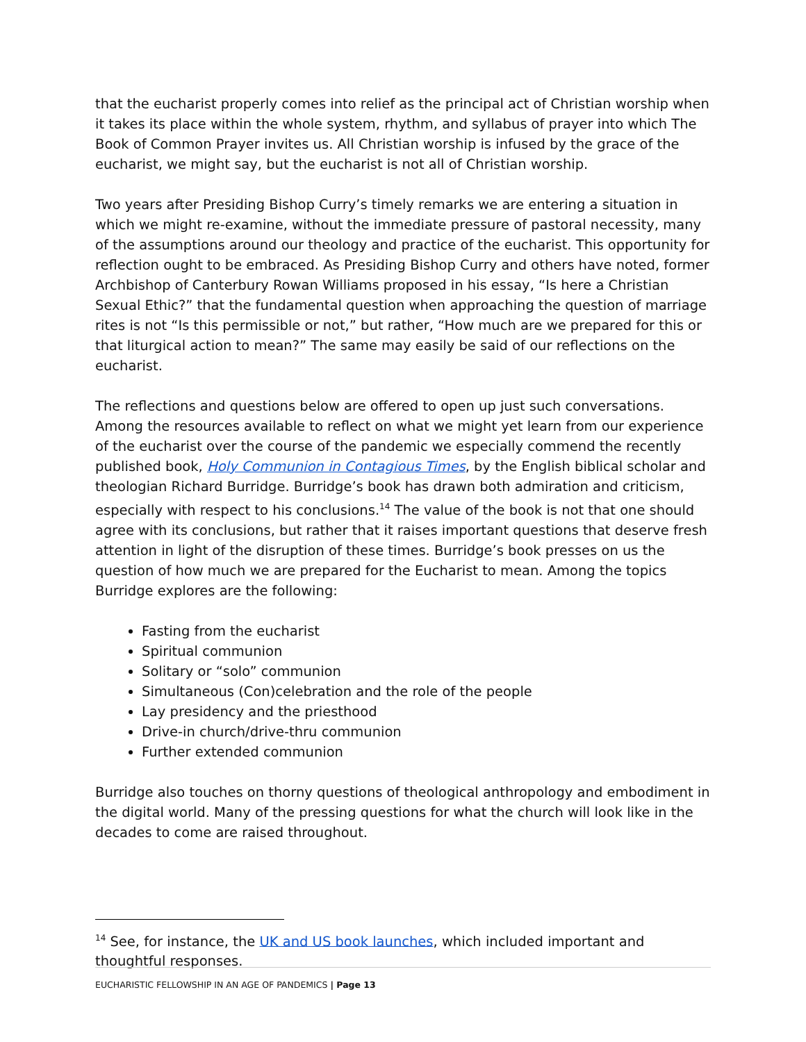that the eucharist properly comes into relief as the principal act of Christian worship when it takes its place within the whole system, rhythm, and syllabus of prayer into which The Book of Common Prayer invites us. All Christian worship is infused by the grace of the eucharist, we might say, but the eucharist is not all of Christian worship.
Two years after Presiding Bishop Curry’s timely remarks we are entering a situation in which we might re-examine, without the immediate pressure of pastoral necessity, many of the assumptions around our theology and practice of the eucharist. This opportunity for reflection ought to be embraced. As Presiding Bishop Curry and others have noted, former Archbishop of Canterbury Rowan Williams proposed in his essay, “Is here a Christian Sexual Ethic?” that the fundamental question when approaching the question of marriage rites is not “Is this permissible or not,” but rather, “How much are we prepared for this or that liturgical action to mean?” The same may easily be said of our reflections on the eucharist.
The reflections and questions below are offered to open up just such conversations. Among the resources available to reflect on what we might yet learn from our experience of the eucharist over the course of the pandemic we especially commend the recently published book, Holy Communion in Contagious Times, by the English biblical scholar and theologian Richard Burridge. Burridge’s book has drawn both admiration and criticism, especially with respect to his conclusions.<sup>14</sup> The value of the book is not that one should agree with its conclusions, but rather that it raises important questions that deserve fresh attention in light of the disruption of these times. Burridge’s book presses on us the question of how much we are prepared for the Eucharist to mean. Among the topics Burridge explores are the following:
Fasting from the eucharist
Spiritual communion
Solitary or “solo” communion
Simultaneous (Con)celebration and the role of the people
Lay presidency and the priesthood
Drive-in church/drive-thru communion
Further extended communion
Burridge also touches on thorny questions of theological anthropology and embodiment in the digital world. Many of the pressing questions for what the church will look like in the decades to come are raised throughout.
<sup>14</sup> See, for instance, the UK and US book launches, which included important and thoughtful responses.
EUCHARISTIC FELLOWSHIP IN AN AGE OF PANDEMICS | Page 13